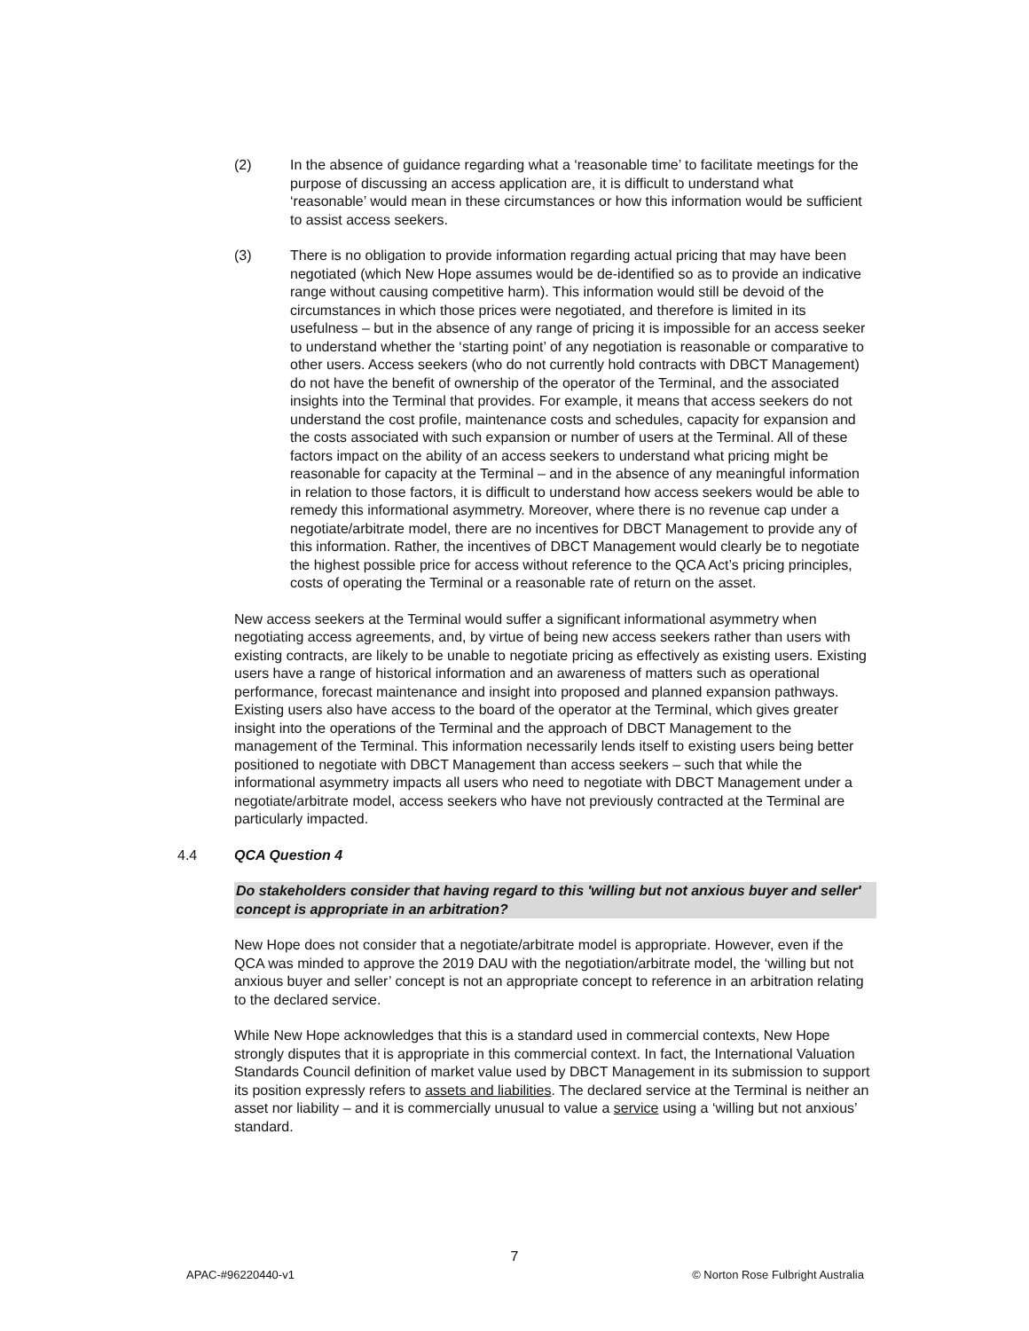(2) In the absence of guidance regarding what a ‘reasonable time’ to facilitate meetings for the purpose of discussing an access application are, it is difficult to understand what ‘reasonable’ would mean in these circumstances or how this information would be sufficient to assist access seekers.
(3) There is no obligation to provide information regarding actual pricing that may have been negotiated (which New Hope assumes would be de-identified so as to provide an indicative range without causing competitive harm). This information would still be devoid of the circumstances in which those prices were negotiated, and therefore is limited in its usefulness – but in the absence of any range of pricing it is impossible for an access seeker to understand whether the ‘starting point’ of any negotiation is reasonable or comparative to other users. Access seekers (who do not currently hold contracts with DBCT Management) do not have the benefit of ownership of the operator of the Terminal, and the associated insights into the Terminal that provides. For example, it means that access seekers do not understand the cost profile, maintenance costs and schedules, capacity for expansion and the costs associated with such expansion or number of users at the Terminal. All of these factors impact on the ability of an access seekers to understand what pricing might be reasonable for capacity at the Terminal – and in the absence of any meaningful information in relation to those factors, it is difficult to understand how access seekers would be able to remedy this informational asymmetry. Moreover, where there is no revenue cap under a negotiate/arbitrate model, there are no incentives for DBCT Management to provide any of this information. Rather, the incentives of DBCT Management would clearly be to negotiate the highest possible price for access without reference to the QCA Act’s pricing principles, costs of operating the Terminal or a reasonable rate of return on the asset.
New access seekers at the Terminal would suffer a significant informational asymmetry when negotiating access agreements, and, by virtue of being new access seekers rather than users with existing contracts, are likely to be unable to negotiate pricing as effectively as existing users. Existing users have a range of historical information and an awareness of matters such as operational performance, forecast maintenance and insight into proposed and planned expansion pathways. Existing users also have access to the board of the operator at the Terminal, which gives greater insight into the operations of the Terminal and the approach of DBCT Management to the management of the Terminal. This information necessarily lends itself to existing users being better positioned to negotiate with DBCT Management than access seekers – such that while the informational asymmetry impacts all users who need to negotiate with DBCT Management under a negotiate/arbitrate model, access seekers who have not previously contracted at the Terminal are particularly impacted.
4.4 QCA Question 4
Do stakeholders consider that having regard to this 'willing but not anxious buyer and seller' concept is appropriate in an arbitration?
New Hope does not consider that a negotiate/arbitrate model is appropriate. However, even if the QCA was minded to approve the 2019 DAU with the negotiation/arbitrate model, the ‘willing but not anxious buyer and seller’ concept is not an appropriate concept to reference in an arbitration relating to the declared service.
While New Hope acknowledges that this is a standard used in commercial contexts, New Hope strongly disputes that it is appropriate in this commercial context. In fact, the International Valuation Standards Council definition of market value used by DBCT Management in its submission to support its position expressly refers to assets and liabilities. The declared service at the Terminal is neither an asset nor liability – and it is commercially unusual to value a service using a ‘willing but not anxious’ standard.
7
APAC-#96220440-v1 © Norton Rose Fulbright Australia